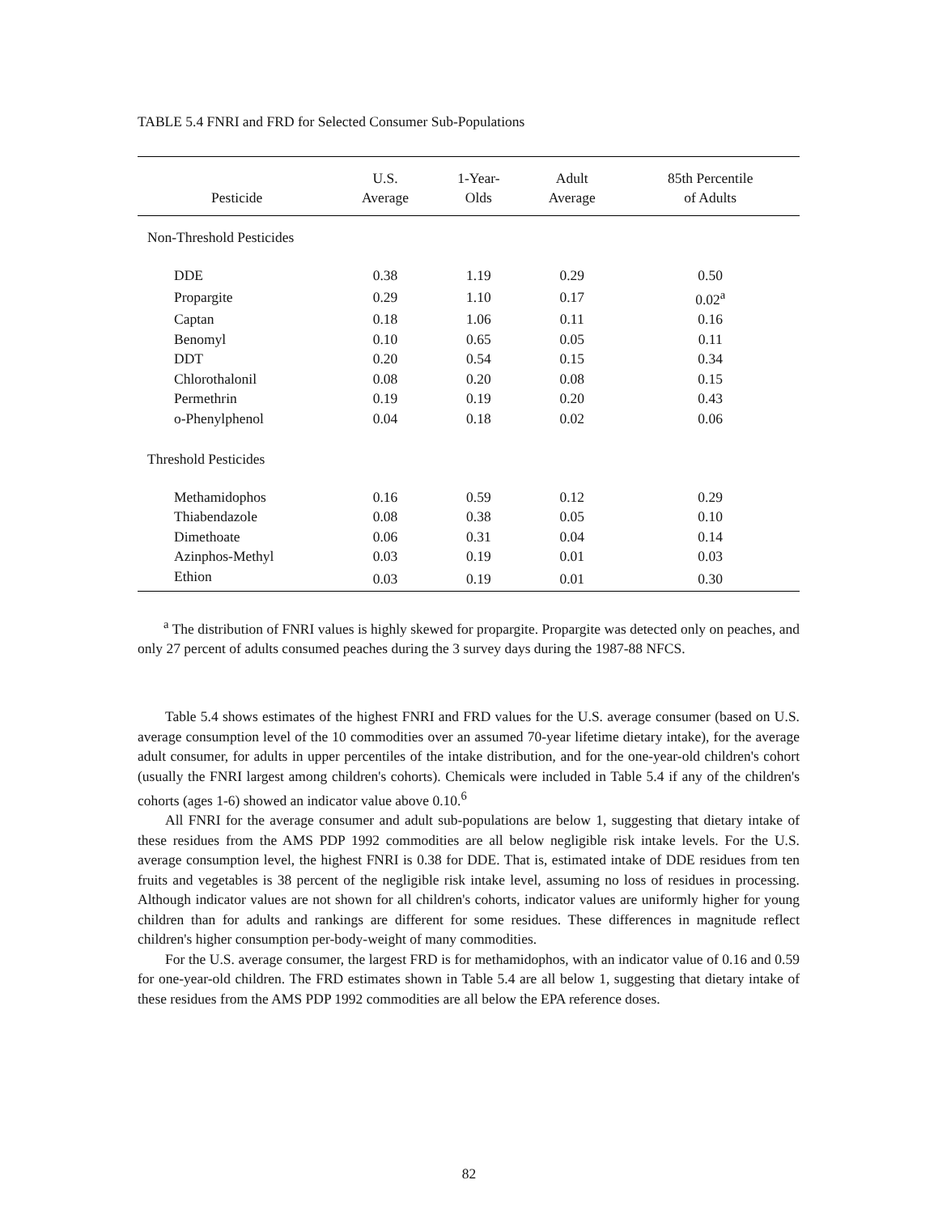TABLE 5.4 FNRI and FRD for Selected Consumer Sub-Populations
| Pesticide | U.S. Average | 1-Year- Olds | Adult Average | 85th Percentile of Adults |
| --- | --- | --- | --- | --- |
| Non-Threshold Pesticides | | | | |
| DDE | 0.38 | 1.19 | 0.29 | 0.50 |
| Propargite | 0.29 | 1.10 | 0.17 | 0.02<sup>a</sup> |
| Captan | 0.18 | 1.06 | 0.11 | 0.16 |
| Benomyl | 0.10 | 0.65 | 0.05 | 0.11 |
| DDT | 0.20 | 0.54 | 0.15 | 0.34 |
| Chlorothalonil | 0.08 | 0.20 | 0.08 | 0.15 |
| Permethrin | 0.19 | 0.19 | 0.20 | 0.43 |
| o-Phenylphenol | 0.04 | 0.18 | 0.02 | 0.06 |
| Threshold Pesticides | | | | |
| Methamidophos | 0.16 | 0.59 | 0.12 | 0.29 |
| Thiabendazole | 0.08 | 0.38 | 0.05 | 0.10 |
| Dimethoate | 0.06 | 0.31 | 0.04 | 0.14 |
| Azinphos-Methyl | 0.03 | 0.19 | 0.01 | 0.03 |
| Ethion | 0.03 | 0.19 | 0.01 | 0.30 |
<sup>a</sup> The distribution of FNRI values is highly skewed for propargite. Propargite was detected only on peaches, and only 27 percent of adults consumed peaches during the 3 survey days during the 1987-88 NFCS.
Table 5.4 shows estimates of the highest FNRI and FRD values for the U.S. average consumer (based on U.S. average consumption level of the 10 commodities over an assumed 70-year lifetime dietary intake), for the average adult consumer, for adults in upper percentiles of the intake distribution, and for the one-year-old children's cohort (usually the FNRI largest among children's cohorts). Chemicals were included in Table 5.4 if any of the children's cohorts (ages 1-6) showed an indicator value above 0.10.<sup>6</sup>
All FNRI for the average consumer and adult sub-populations are below 1, suggesting that dietary intake of these residues from the AMS PDP 1992 commodities are all below negligible risk intake levels. For the U.S. average consumption level, the highest FNRI is 0.38 for DDE. That is, estimated intake of DDE residues from ten fruits and vegetables is 38 percent of the negligible risk intake level, assuming no loss of residues in processing. Although indicator values are not shown for all children's cohorts, indicator values are uniformly higher for young children than for adults and rankings are different for some residues. These differences in magnitude reflect children's higher consumption per-body-weight of many commodities.
For the U.S. average consumer, the largest FRD is for methamidophos, with an indicator value of 0.16 and 0.59 for one-year-old children. The FRD estimates shown in Table 5.4 are all below 1, suggesting that dietary intake of these residues from the AMS PDP 1992 commodities are all below the EPA reference doses.
82